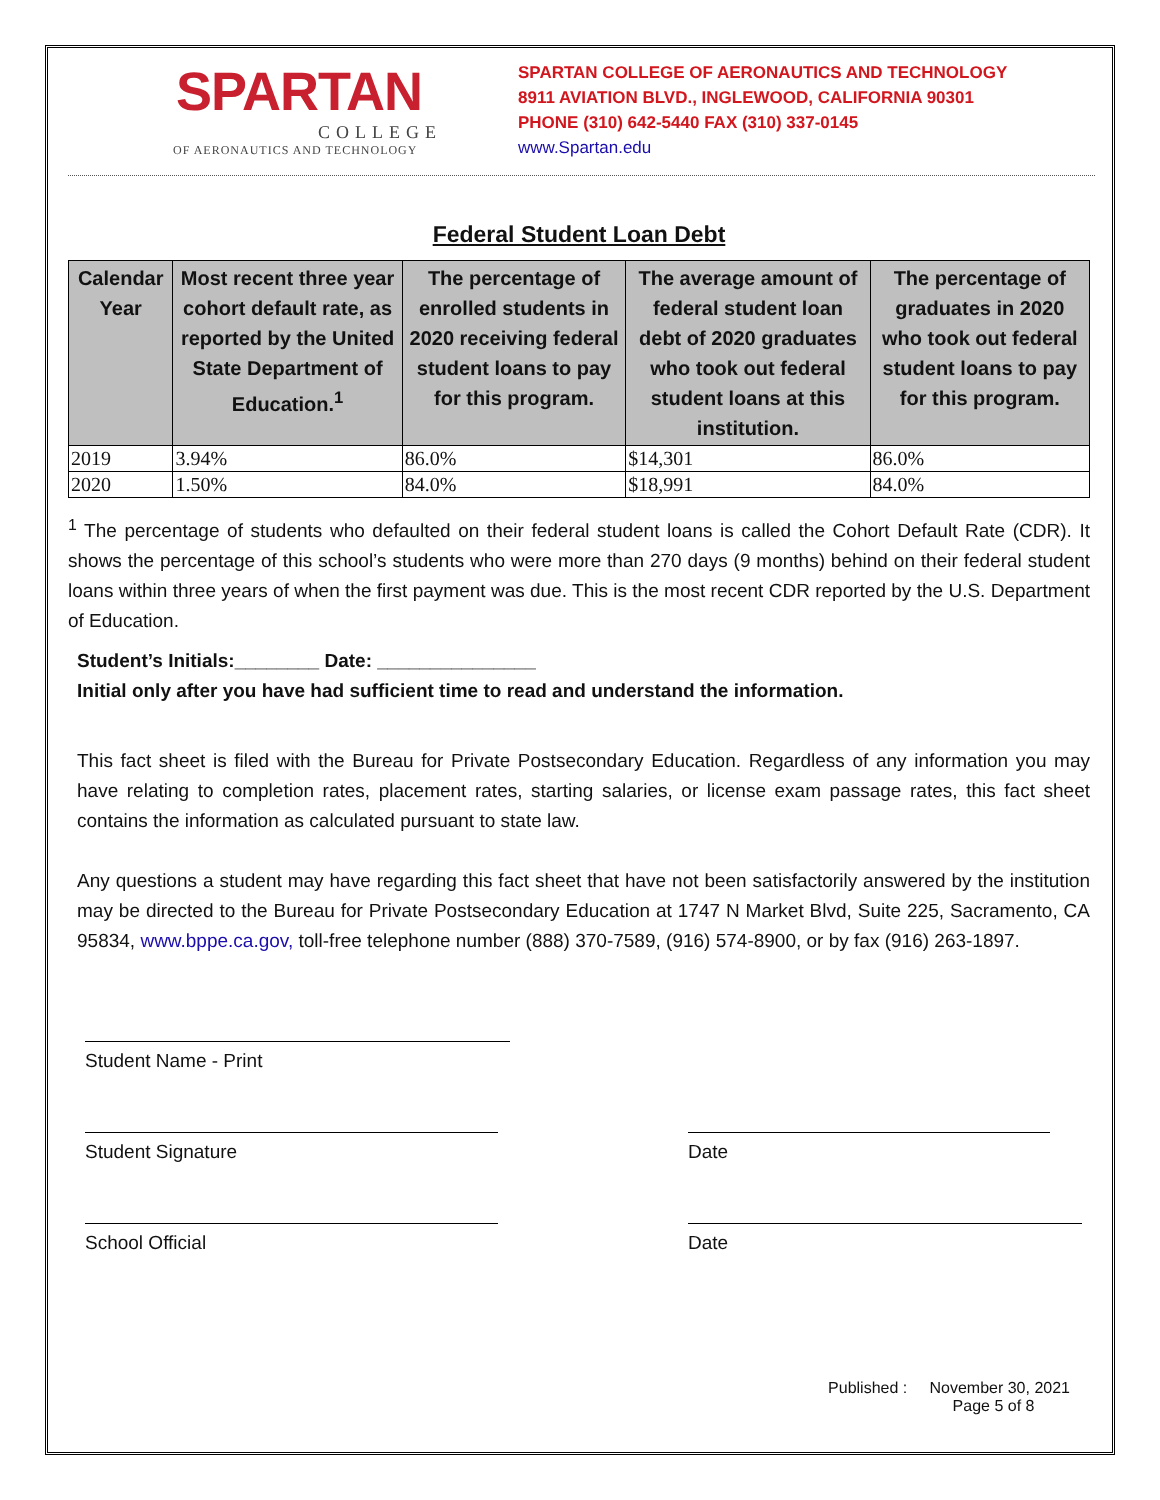SPARTAN
COLLEGE
OF AERONAUTICS AND TECHNOLOGY
SPARTAN COLLEGE OF AERONAUTICS AND TECHNOLOGY
8911 AVIATION BLVD., INGLEWOOD, CALIFORNIA 90301
PHONE (310) 642-5440 FAX (310) 337-0145
www.Spartan.edu
Federal Student Loan Debt
| Calendar Year | Most recent three year cohort default rate, as reported by the United State Department of Education.<sup>1</sup> | The percentage of enrolled students in 2020 receiving federal student loans to pay for this program. | The average amount of federal student loan debt of 2020 graduates who took out federal student loans at this institution. | The percentage of graduates in 2020 who took out federal student loans to pay for this program. |
| --- | --- | --- | --- | --- |
| 2019 | 3.94% | 86.0% | $14,301 | 86.0% |
| 2020 | 1.50% | 84.0% | $18,991 | 84.0% |
<sup>1</sup> The percentage of students who defaulted on their federal student loans is called the Cohort Default Rate (CDR). It shows the percentage of this school’s students who were more than 270 days (9 months) behind on their federal student loans within three years of when the first payment was due. This is the most recent CDR reported by the U.S. Department of Education.
Student’s Initials:________ Date: _______________
Initial only after you have had sufficient time to read and understand the information.
This fact sheet is filed with the Bureau for Private Postsecondary Education. Regardless of any information you may have relating to completion rates, placement rates, starting salaries, or license exam passage rates, this fact sheet contains the information as calculated pursuant to state law.
Any questions a student may have regarding this fact sheet that have not been satisfactorily answered by the institution may be directed to the Bureau for Private Postsecondary Education at 1747 N Market Blvd, Suite 225, Sacramento, CA 95834, www.bppe.ca.gov, toll-free telephone number (888) 370-7589, (916) 574-8900, or by fax (916) 263-1897.
Student Name - Print
Student Signature Date
School Official Date
Published : November 30, 2021
Page 5 of 8